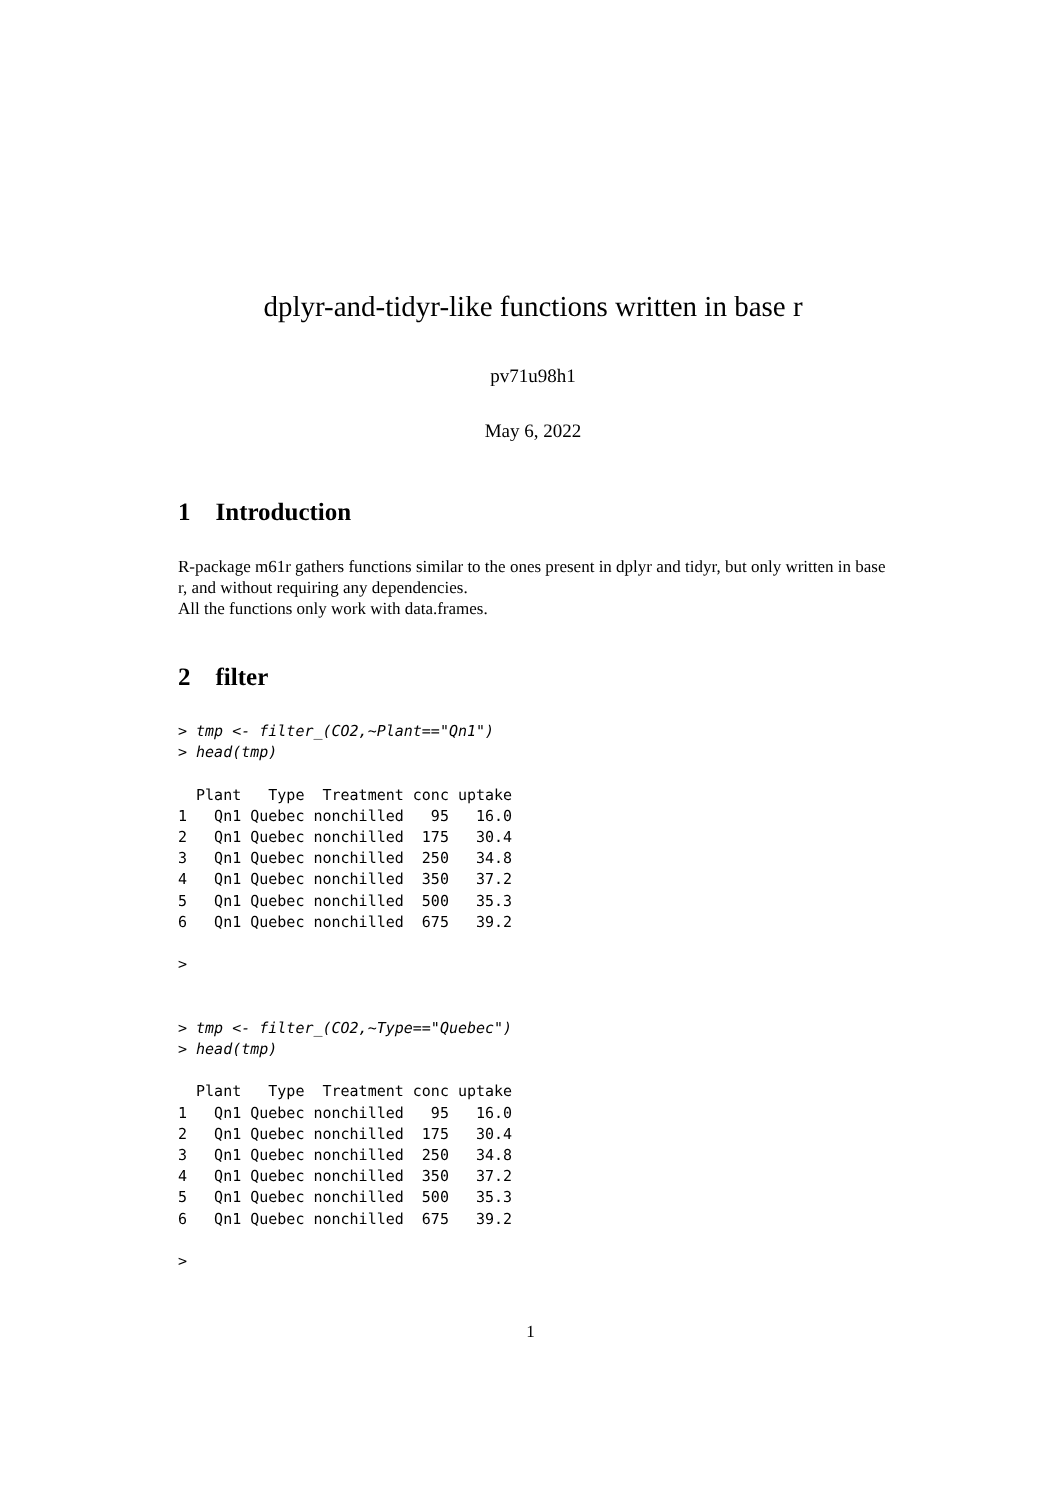dplyr-and-tidyr-like functions written in base r
pv71u98h1
May 6, 2022
1 Introduction
R-package m61r gathers functions similar to the ones present in dplyr and tidyr, but only written in base r, and without requiring any dependencies.
All the functions only work with data.frames.
2 filter
> tmp <- filter_(CO2,~Plant=="Qn1")
> head(tmp)

  Plant   Type  Treatment conc uptake
1   Qn1 Quebec nonchilled   95   16.0
2   Qn1 Quebec nonchilled  175   30.4
3   Qn1 Quebec nonchilled  250   34.8
4   Qn1 Quebec nonchilled  350   37.2
5   Qn1 Quebec nonchilled  500   35.3
6   Qn1 Quebec nonchilled  675   39.2

>


> tmp <- filter_(CO2,~Type=="Quebec")
> head(tmp)

  Plant   Type  Treatment conc uptake
1   Qn1 Quebec nonchilled   95   16.0
2   Qn1 Quebec nonchilled  175   30.4
3   Qn1 Quebec nonchilled  250   34.8
4   Qn1 Quebec nonchilled  350   37.2
5   Qn1 Quebec nonchilled  500   35.3
6   Qn1 Quebec nonchilled  675   39.2

>
1